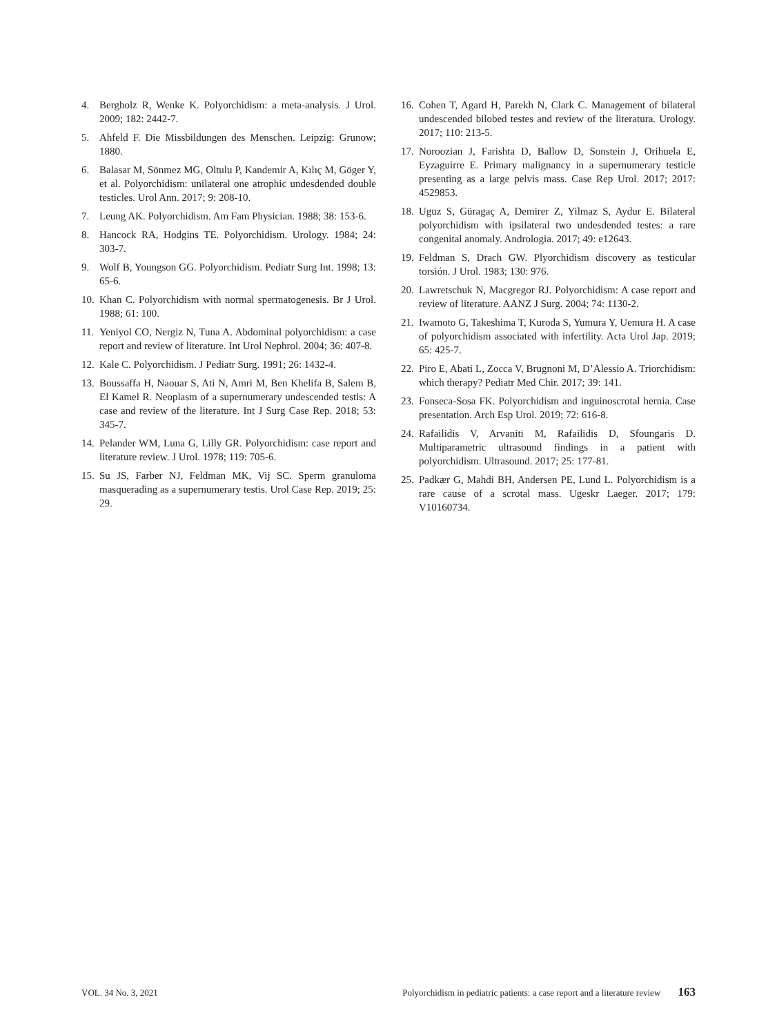4. Bergholz R, Wenke K. Polyorchidism: a meta-analysis. J Urol. 2009; 182: 2442-7.
5. Ahfeld F. Die Missbildungen des Menschen. Leipzig: Grunow; 1880.
6. Balasar M, Sönmez MG, Oltulu P, Kandemir A, Kılıç M, Göger Y, et al. Polyorchidism: unilateral one atrophic undesdended double testicles. Urol Ann. 2017; 9: 208-10.
7. Leung AK. Polyorchidism. Am Fam Physician. 1988; 38: 153-6.
8. Hancock RA, Hodgins TE. Polyorchidism. Urology. 1984; 24: 303-7.
9. Wolf B, Youngson GG. Polyorchidism. Pediatr Surg Int. 1998; 13: 65-6.
10. Khan C. Polyorchidism with normal spermatogenesis. Br J Urol. 1988; 61: 100.
11. Yeniyol CO, Nergiz N, Tuna A. Abdominal polyorchidism: a case report and review of literature. Int Urol Nephrol. 2004; 36: 407-8.
12. Kale C. Polyorchidism. J Pediatr Surg. 1991; 26: 1432-4.
13. Boussaffa H, Naouar S, Ati N, Amri M, Ben Khelifa B, Salem B, El Kamel R. Neoplasm of a supernumerary undescended testis: A case and review of the literature. Int J Surg Case Rep. 2018; 53: 345-7.
14. Pelander WM, Luna G, Lilly GR. Polyorchidism: case report and literature review. J Urol. 1978; 119: 705-6.
15. Su JS, Farber NJ, Feldman MK, Vij SC. Sperm granuloma masquerading as a supernumerary testis. Urol Case Rep. 2019; 25: 29.
16. Cohen T, Agard H, Parekh N, Clark C. Management of bilateral undescended bilobed testes and review of the literatura. Urology. 2017; 110: 213-5.
17. Noroozian J, Farishta D, Ballow D, Sonstein J, Orihuela E, Eyzaguirre E. Primary malignancy in a supernumerary testicle presenting as a large pelvis mass. Case Rep Urol. 2017; 2017: 4529853.
18. Uguz S, Güragaç A, Demirer Z, Yilmaz S, Aydur E. Bilateral polyorchidism with ipsilateral two undesdended testes: a rare congenital anomaly. Andrologia. 2017; 49: e12643.
19. Feldman S, Drach GW. Plyorchidism discovery as testicular torsión. J Urol. 1983; 130: 976.
20. Lawretschuk N, Macgregor RJ. Polyorchidism: A case report and review of literature. AANZ J Surg. 2004; 74: 1130-2.
21. Iwamoto G, Takeshima T, Kuroda S, Yumura Y, Uemura H. A case of polyorchidism associated with infertility. Acta Urol Jap. 2019; 65: 425-7.
22. Piro E, Abati L, Zocca V, Brugnoni M, D’Alessio A. Triorchidism: which therapy? Pediatr Med Chir. 2017; 39: 141.
23. Fonseca-Sosa FK. Polyorchidism and inguinoscrotal hernia. Case presentation. Arch Esp Urol. 2019; 72: 616-8.
24. Rafailidis V, Arvaniti M, Rafailidis D, Sfoungaris D. Multiparametric ultrasound findings in a patient with polyorchidism. Ultrasound. 2017; 25: 177-81.
25. Padkær G, Mahdi BH, Andersen PE, Lund L. Polyorchidism is a rare cause of a scrotal mass. Ugeskr Laeger. 2017; 179: V10160734.
VOL. 34 No. 3, 2021 Polyorchidism in pediatric patients: a case report and a literature review 163